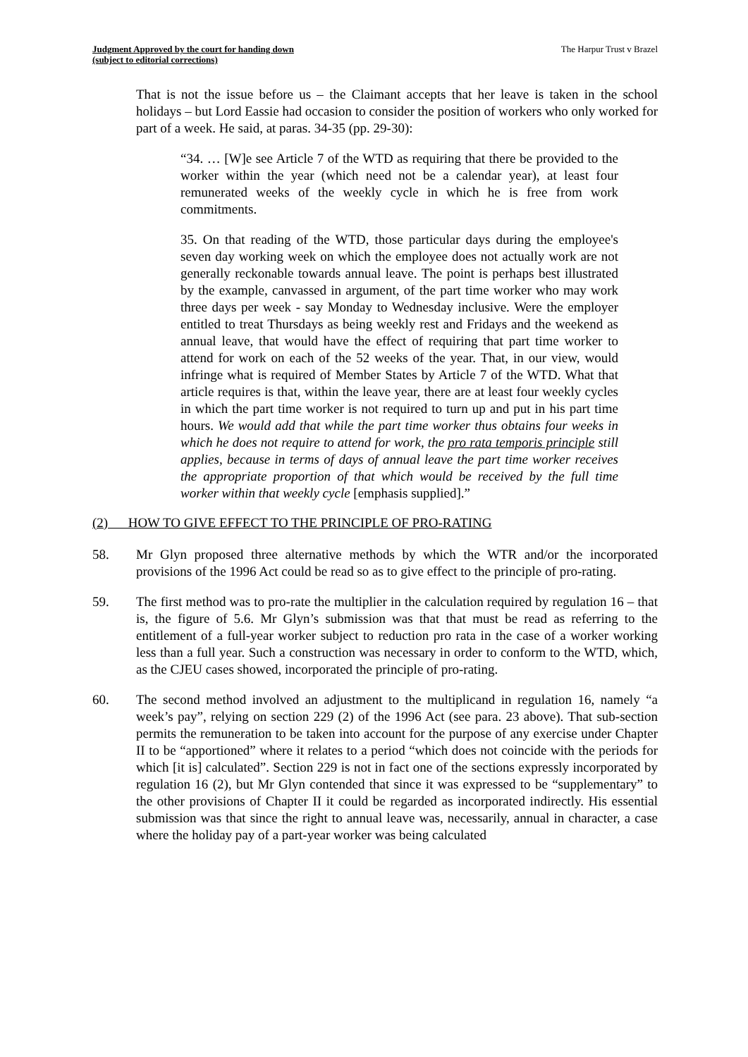Judgment Approved by the court for handing down
(subject to editorial corrections)
The Harpur Trust v Brazel
That is not the issue before us – the Claimant accepts that her leave is taken in the school holidays – but Lord Eassie had occasion to consider the position of workers who only worked for part of a week. He said, at paras. 34-35 (pp. 29-30):
“34. … [W]e see Article 7 of the WTD as requiring that there be provided to the worker within the year (which need not be a calendar year), at least four remunerated weeks of the weekly cycle in which he is free from work commitments.
35. On that reading of the WTD, those particular days during the employee's seven day working week on which the employee does not actually work are not generally reckonable towards annual leave. The point is perhaps best illustrated by the example, canvassed in argument, of the part time worker who may work three days per week - say Monday to Wednesday inclusive. Were the employer entitled to treat Thursdays as being weekly rest and Fridays and the weekend as annual leave, that would have the effect of requiring that part time worker to attend for work on each of the 52 weeks of the year. That, in our view, would infringe what is required of Member States by Article 7 of the WTD. What that article requires is that, within the leave year, there are at least four weekly cycles in which the part time worker is not required to turn up and put in his part time hours. We would add that while the part time worker thus obtains four weeks in which he does not require to attend for work, the pro rata temporis principle still applies, because in terms of days of annual leave the part time worker receives the appropriate proportion of that which would be received by the full time worker within that weekly cycle [emphasis supplied].”
(2) HOW TO GIVE EFFECT TO THE PRINCIPLE OF PRO-RATING
58. Mr Glyn proposed three alternative methods by which the WTR and/or the incorporated provisions of the 1996 Act could be read so as to give effect to the principle of pro-rating.
59. The first method was to pro-rate the multiplier in the calculation required by regulation 16 – that is, the figure of 5.6. Mr Glyn’s submission was that that must be read as referring to the entitlement of a full-year worker subject to reduction pro rata in the case of a worker working less than a full year. Such a construction was necessary in order to conform to the WTD, which, as the CJEU cases showed, incorporated the principle of pro-rating.
60. The second method involved an adjustment to the multiplicand in regulation 16, namely “a week’s pay”, relying on section 229 (2) of the 1996 Act (see para. 23 above). That sub-section permits the remuneration to be taken into account for the purpose of any exercise under Chapter II to be “apportioned” where it relates to a period “which does not coincide with the periods for which [it is] calculated”. Section 229 is not in fact one of the sections expressly incorporated by regulation 16 (2), but Mr Glyn contended that since it was expressed to be “supplementary” to the other provisions of Chapter II it could be regarded as incorporated indirectly. His essential submission was that since the right to annual leave was, necessarily, annual in character, a case where the holiday pay of a part-year worker was being calculated